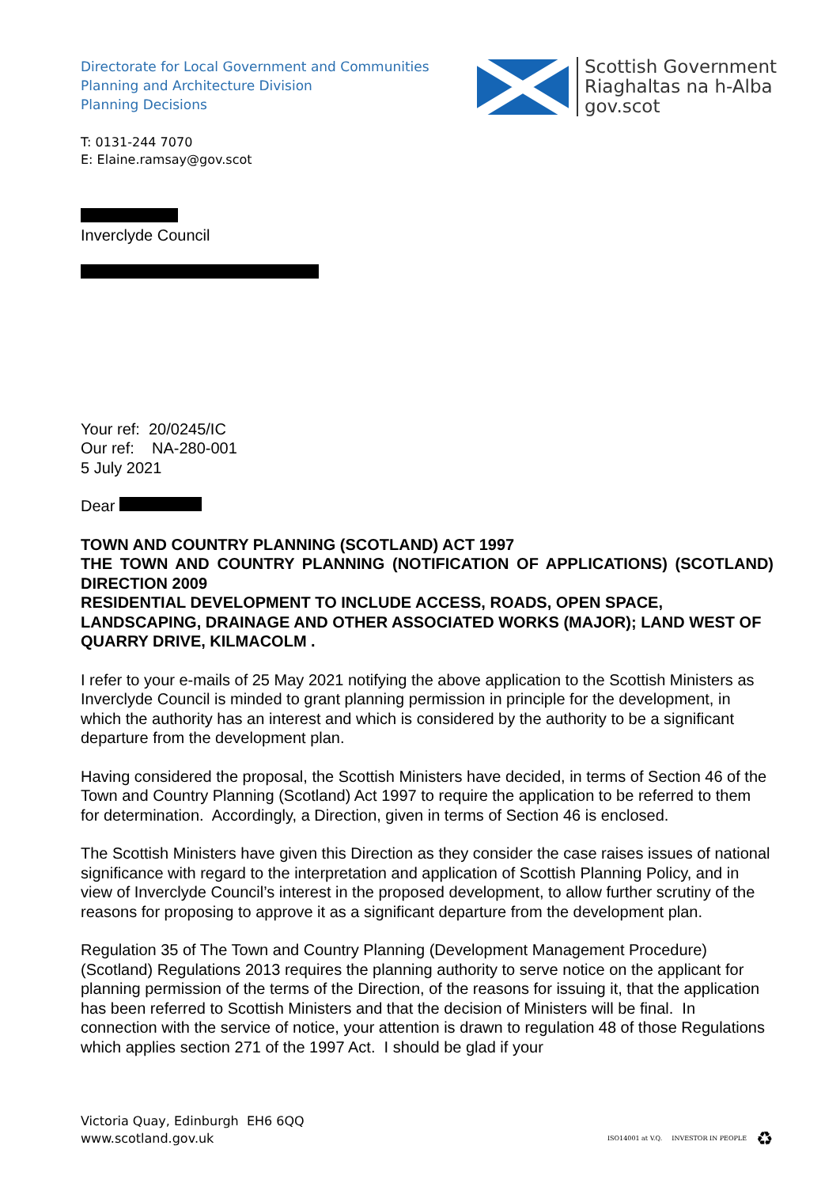Directorate for Local Government and Communities
Planning and Architecture Division
Planning Decisions
Scottish Government
Riaghaltas na h-Alba
gov.scot
T: 0131-244 7070
E: Elaine.ramsay@gov.scot
Inverclyde Council
Your ref: 20/0245/IC
Our ref: NA-280-001
5 July 2021
Dear
TOWN AND COUNTRY PLANNING (SCOTLAND) ACT 1997
THE TOWN AND COUNTRY PLANNING (NOTIFICATION OF APPLICATIONS) (SCOTLAND) DIRECTION 2009
RESIDENTIAL DEVELOPMENT TO INCLUDE ACCESS, ROADS, OPEN SPACE, LANDSCAPING, DRAINAGE AND OTHER ASSOCIATED WORKS (MAJOR); LAND WEST OF QUARRY DRIVE, KILMACOLM .
I refer to your e-mails of 25 May 2021 notifying the above application to the Scottish Ministers as Inverclyde Council is minded to grant planning permission in principle for the development, in which the authority has an interest and which is considered by the authority to be a significant departure from the development plan.
Having considered the proposal, the Scottish Ministers have decided, in terms of Section 46 of the Town and Country Planning (Scotland) Act 1997 to require the application to be referred to them for determination. Accordingly, a Direction, given in terms of Section 46 is enclosed.
The Scottish Ministers have given this Direction as they consider the case raises issues of national significance with regard to the interpretation and application of Scottish Planning Policy, and in view of Inverclyde Council’s interest in the proposed development, to allow further scrutiny of the reasons for proposing to approve it as a significant departure from the development plan.
Regulation 35 of The Town and Country Planning (Development Management Procedure) (Scotland) Regulations 2013 requires the planning authority to serve notice on the applicant for planning permission of the terms of the Direction, of the reasons for issuing it, that the application has been referred to Scottish Ministers and that the decision of Ministers will be final. In connection with the service of notice, your attention is drawn to regulation 48 of those Regulations which applies section 271 of the 1997 Act. I should be glad if your
Victoria Quay, Edinburgh EH6 6QQ
www.scotland.gov.uk
ISO14001 at V.Q. INVESTOR IN PEOPLE ♻